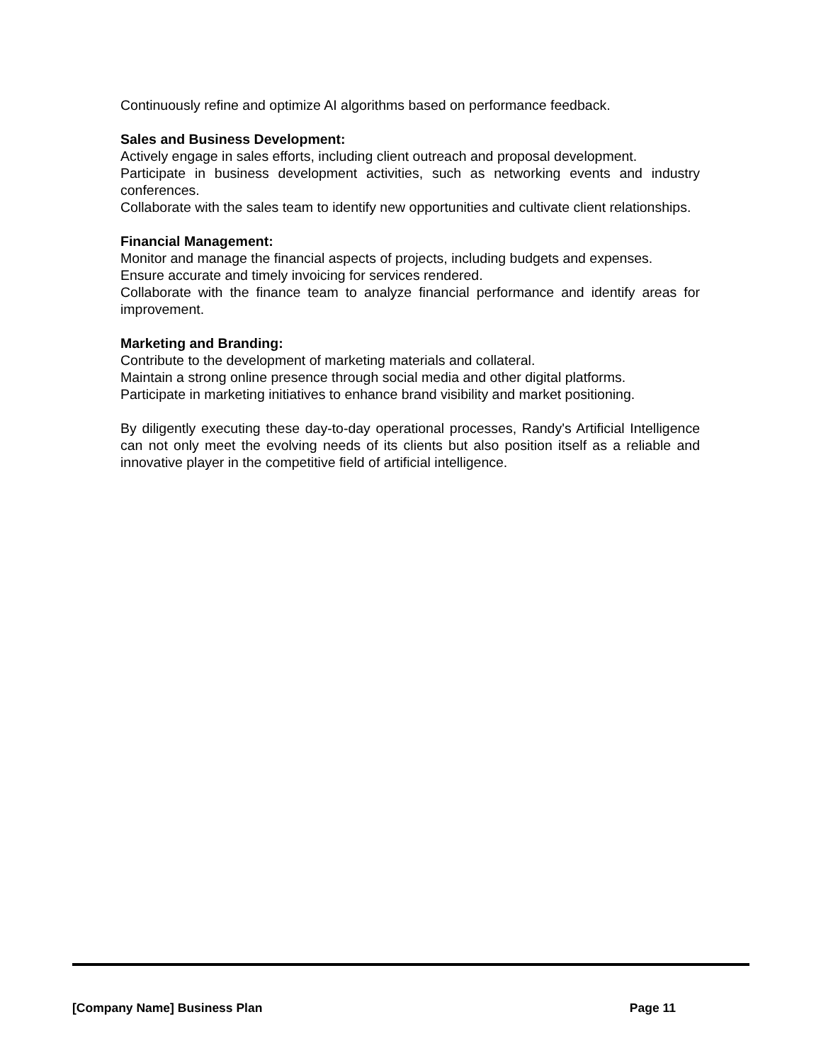Continuously refine and optimize AI algorithms based on performance feedback.
Sales and Business Development:
Actively engage in sales efforts, including client outreach and proposal development.
Participate in business development activities, such as networking events and industry conferences.
Collaborate with the sales team to identify new opportunities and cultivate client relationships.
Financial Management:
Monitor and manage the financial aspects of projects, including budgets and expenses.
Ensure accurate and timely invoicing for services rendered.
Collaborate with the finance team to analyze financial performance and identify areas for improvement.
Marketing and Branding:
Contribute to the development of marketing materials and collateral.
Maintain a strong online presence through social media and other digital platforms.
Participate in marketing initiatives to enhance brand visibility and market positioning.
By diligently executing these day-to-day operational processes, Randy's Artificial Intelligence can not only meet the evolving needs of its clients but also position itself as a reliable and innovative player in the competitive field of artificial intelligence.
[Company Name] Business Plan Page 11